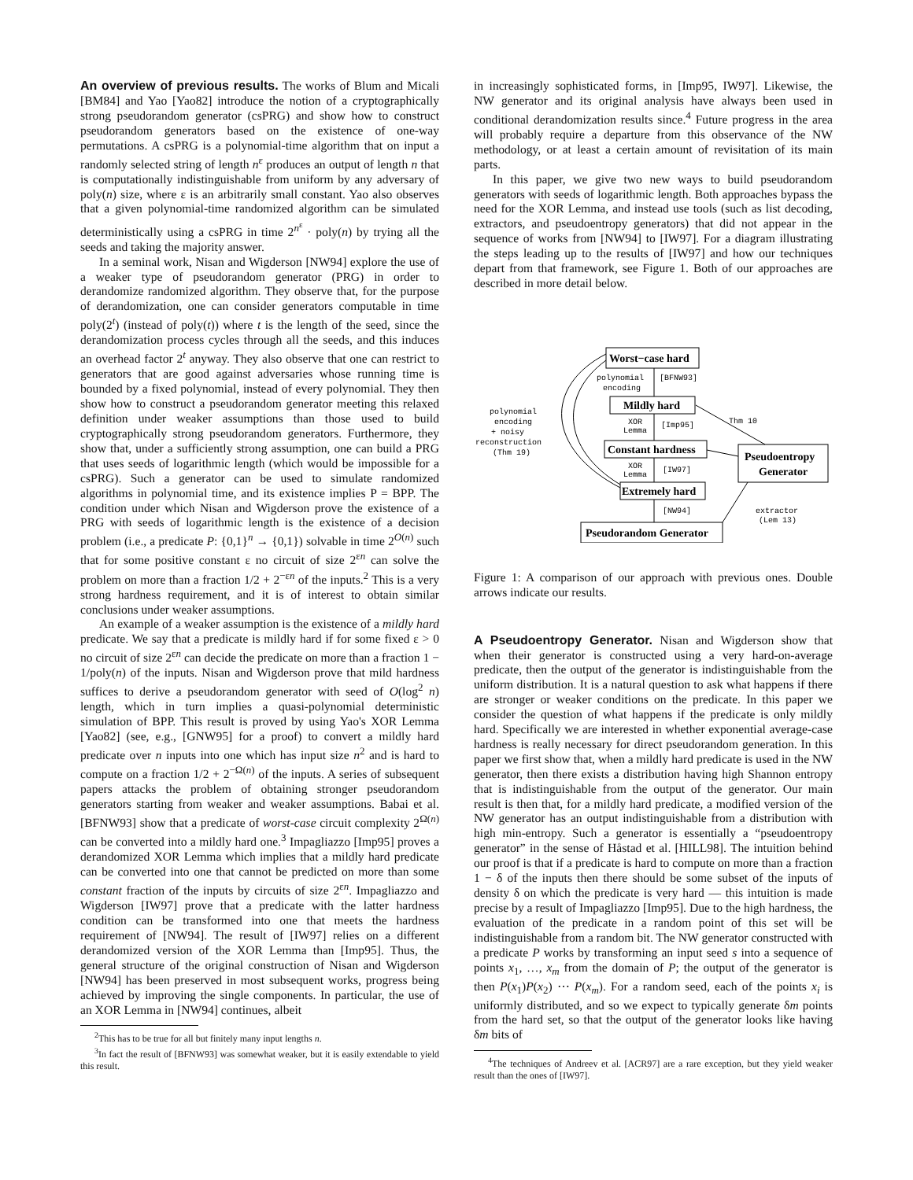An overview of previous results. The works of Blum and Micali [BM84] and Yao [Yao82] introduce the notion of a cryptographically strong pseudorandom generator (csPRG) and show how to construct pseudorandom generators based on the existence of one-way permutations. A csPRG is a polynomial-time algorithm that on input a randomly selected string of length n<sup>ε</sup> produces an output of length n that is computationally indistinguishable from uniform by any adversary of poly(n) size, where ε is an arbitrarily small constant. Yao also observes that a given polynomial-time randomized algorithm can be simulated deterministically using a csPRG in time 2<sup>n<sup>ε</sup></sup> · poly(n) by trying all the seeds and taking the majority answer.
In a seminal work, Nisan and Wigderson [NW94] explore the use of a weaker type of pseudorandom generator (PRG) in order to derandomize randomized algorithm. They observe that, for the purpose of derandomization, one can consider generators computable in time poly(2<sup>t</sup>) (instead of poly(t)) where t is the length of the seed, since the derandomization process cycles through all the seeds, and this induces an overhead factor 2<sup>t</sup> anyway. They also observe that one can restrict to generators that are good against adversaries whose running time is bounded by a fixed polynomial, instead of every polynomial. They then show how to construct a pseudorandom generator meeting this relaxed definition under weaker assumptions than those used to build cryptographically strong pseudorandom generators. Furthermore, they show that, under a sufficiently strong assumption, one can build a PRG that uses seeds of logarithmic length (which would be impossible for a csPRG). Such a generator can be used to simulate randomized algorithms in polynomial time, and its existence implies P = BPP. The condition under which Nisan and Wigderson prove the existence of a PRG with seeds of logarithmic length is the existence of a decision problem (i.e., a predicate P: {0,1}<sup>n</sup> → {0,1}) solvable in time 2<sup>O(n)</sup> such that for some positive constant ε no circuit of size 2<sup>εn</sup> can solve the problem on more than a fraction 1/2 + 2<sup>−εn</sup> of the inputs.<sup>2</sup> This is a very strong hardness requirement, and it is of interest to obtain similar conclusions under weaker assumptions.
An example of a weaker assumption is the existence of a mildly hard predicate. We say that a predicate is mildly hard if for some fixed ε > 0 no circuit of size 2<sup>εn</sup> can decide the predicate on more than a fraction 1 − 1/poly(n) of the inputs. Nisan and Wigderson prove that mild hardness suffices to derive a pseudorandom generator with seed of O(log<sup>2</sup> n) length, which in turn implies a quasi-polynomial deterministic simulation of BPP. This result is proved by using Yao's XOR Lemma [Yao82] (see, e.g., [GNW95] for a proof) to convert a mildly hard predicate over n inputs into one which has input size n<sup>2</sup> and is hard to compute on a fraction 1/2 + 2<sup>−Ω(n)</sup> of the inputs. A series of subsequent papers attacks the problem of obtaining stronger pseudorandom generators starting from weaker and weaker assumptions. Babai et al. [BFNW93] show that a predicate of worst-case circuit complexity 2<sup>Ω(n)</sup> can be converted into a mildly hard one.<sup>3</sup> Impagliazzo [Imp95] proves a derandomized XOR Lemma which implies that a mildly hard predicate can be converted into one that cannot be predicted on more than some constant fraction of the inputs by circuits of size 2<sup>εn</sup>. Impagliazzo and Wigderson [IW97] prove that a predicate with the latter hardness condition can be transformed into one that meets the hardness requirement of [NW94]. The result of [IW97] relies on a different derandomized version of the XOR Lemma than [Imp95]. Thus, the general structure of the original construction of Nisan and Wigderson [NW94] has been preserved in most subsequent works, progress being achieved by improving the single components. In particular, the use of an XOR Lemma in [NW94] continues, albeit
<sup>2</sup> This has to be true for all but finitely many input lengths n.
<sup>3</sup> In fact the result of [BFNW93] was somewhat weaker, but it is easily extendable to yield this result.
in increasingly sophisticated forms, in [Imp95, IW97]. Likewise, the NW generator and its original analysis have always been used in conditional derandomization results since.<sup>4</sup> Future progress in the area will probably require a departure from this observance of the NW methodology, or at least a certain amount of revisitation of its main parts.
In this paper, we give two new ways to build pseudorandom generators with seeds of logarithmic length. Both approaches bypass the need for the XOR Lemma, and instead use tools (such as list decoding, extractors, and pseudoentropy generators) that did not appear in the sequence of works from [NW94] to [IW97]. For a diagram illustrating the steps leading up to the results of [IW97] and how our techniques depart from that framework, see Figure 1. Both of our approaches are described in more detail below.
Worst−case hard
Mildly hard
Constant hardness
Extremely hard
Pseudorandom Generator
Pseudoentropy
Generator
polynomial
encoding
[BFNW93]
XOR
Lemma
[Imp95]
XOR
Lemma
[IW97]
[NW94]
Thm 10
extractor
(Lem 13)
polynomial
encoding
+ noisy
reconstruction
(Thm 19)
Figure 1: A comparison of our approach with previous ones. Double arrows indicate our results.
A Pseudoentropy Generator. Nisan and Wigderson show that when their generator is constructed using a very hard-on-average predicate, then the output of the generator is indistinguishable from the uniform distribution. It is a natural question to ask what happens if there are stronger or weaker conditions on the predicate. In this paper we consider the question of what happens if the predicate is only mildly hard. Specifically we are interested in whether exponential average-case hardness is really necessary for direct pseudorandom generation. In this paper we first show that, when a mildly hard predicate is used in the NW generator, then there exists a distribution having high Shannon entropy that is indistinguishable from the output of the generator. Our main result is then that, for a mildly hard predicate, a modified version of the NW generator has an output indistinguishable from a distribution with high min-entropy. Such a generator is essentially a “pseudoentropy generator” in the sense of Håstad et al. [HILL98]. The intuition behind our proof is that if a predicate is hard to compute on more than a fraction 1 − δ of the inputs then there should be some subset of the inputs of density δ on which the predicate is very hard — this intuition is made precise by a result of Impagliazzo [Imp95]. Due to the high hardness, the evaluation of the predicate in a random point of this set will be indistinguishable from a random bit. The NW generator constructed with a predicate P works by transforming an input seed s into a sequence of points x<sub>1</sub>, …, x<sub>m</sub> from the domain of P; the output of the generator is then P(x<sub>1</sub>)P(x<sub>2</sub>) ⋯ P(x<sub>m</sub>). For a random seed, each of the points x<sub>i</sub> is uniformly distributed, and so we expect to typically generate δm points from the hard set, so that the output of the generator looks like having δm bits of
<sup>4</sup> The techniques of Andreev et al. [ACR97] are a rare exception, but they yield weaker result than the ones of [IW97].